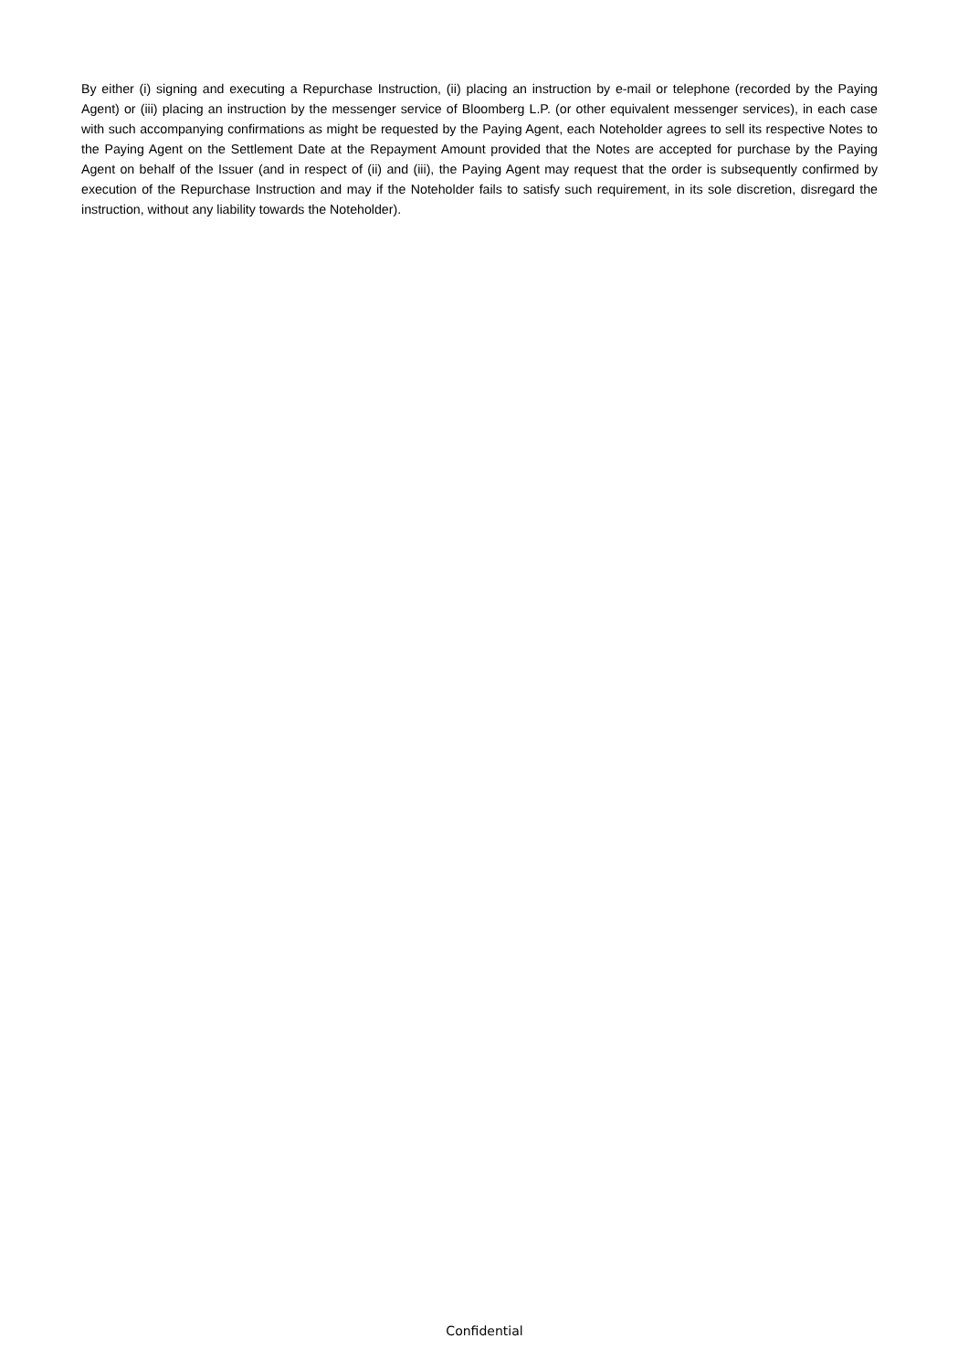By either (i) signing and executing a Repurchase Instruction, (ii) placing an instruction by e-mail or telephone (recorded by the Paying Agent) or (iii) placing an instruction by the messenger service of Bloomberg L.P. (or other equivalent messenger services), in each case with such accompanying confirmations as might be requested by the Paying Agent, each Noteholder agrees to sell its respective Notes to the Paying Agent on the Settlement Date at the Repayment Amount provided that the Notes are accepted for purchase by the Paying Agent on behalf of the Issuer (and in respect of (ii) and (iii), the Paying Agent may request that the order is subsequently confirmed by execution of the Repurchase Instruction and may if the Noteholder fails to satisfy such requirement, in its sole discretion, disregard the instruction, without any liability towards the Noteholder).
Confidential